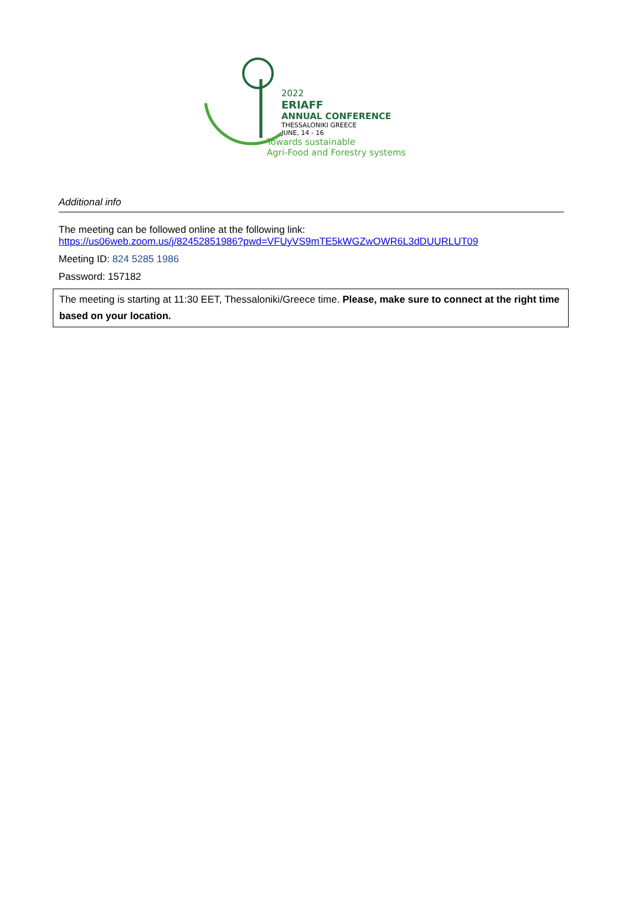2022
ERIAFF
ANNUAL CONFERENCE
THESSALONIKI GREECE
JUNE, 14 - 16
Towards sustainable
Agri-Food and Forestry systems
Additional info
The meeting can be followed online at the following link:
https://us06web.zoom.us/j/82452851986?pwd=VFUyVS9mTE5kWGZwOWR6L3dDUURLUT09
Meeting ID: 824 5285 1986
Password: 157182
The meeting is starting at 11:30 EET, Thessaloniki/Greece time. Please, make sure to connect at the right time based on your location.